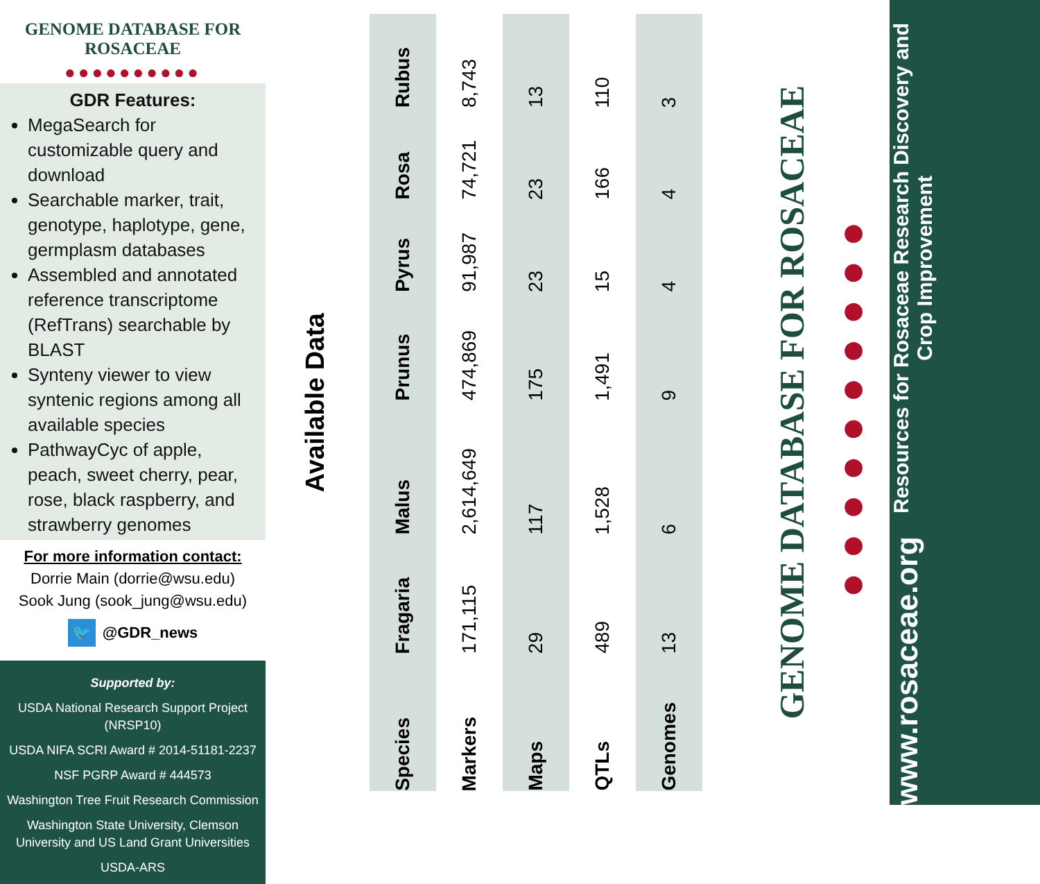GENOME DATABASE FOR ROSACEAE
●●●●●●●●●●
GDR Features:
MegaSearch for customizable query and download
Searchable marker, trait, genotype, haplotype, gene, germplasm databases
Assembled and annotated reference transcriptome (RefTrans) searchable by BLAST
Synteny viewer to view syntenic regions among all available species
PathwayCyc of apple, peach, sweet cherry, pear, rose, black raspberry, and strawberry genomes
For more information contact:
Dorrie Main (dorrie@wsu.edu)
Sook Jung (sook_jung@wsu.edu)
🐦 @GDR_news
Supported by:
USDA National Research Support Project (NRSP10)
USDA NIFA SCRI Award # 2014-51181-2237
NSF PGRP Award # 444573
Washington Tree Fruit Research Commission
Washington State University, Clemson University and US Land Grant Universities
USDA-ARS
Available Data
| Species | Fragaria | Malus | Prunus | Pyrus | Rosa | Rubus |
| --- | --- | --- | --- | --- | --- | --- |
| Markers | 171,115 | 2,614,649 | 474,869 | 91,987 | 74,721 | 8,743 |
| Maps | 29 | 117 | 175 | 23 | 23 | 13 |
| QTLs | 489 | 1,528 | 1,491 | 15 | 166 | 110 |
| Genomes | 13 | 6 | 9 | 4 | 4 | 3 |
GENOME DATABASE FOR ROSACEAE
●●●●●●●●●●
www.rosaceae.org
Resources for Rosaceae Research Discovery and Crop Improvement